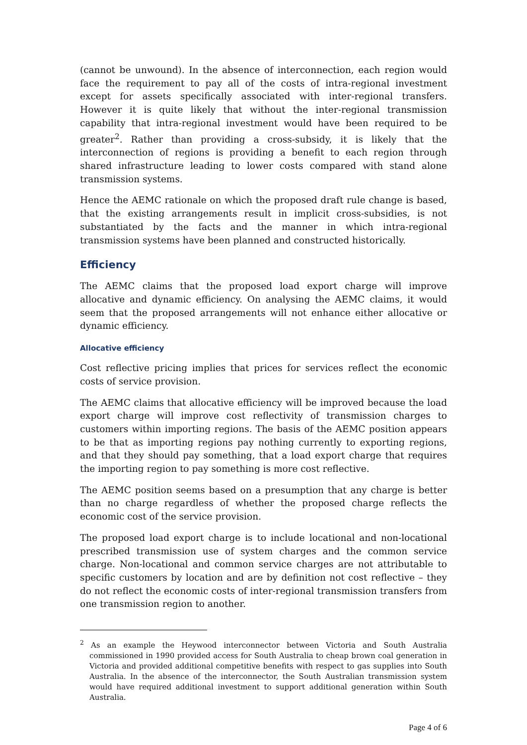(cannot be unwound). In the absence of interconnection, each region would face the requirement to pay all of the costs of intra-regional investment except for assets specifically associated with inter-regional transfers. However it is quite likely that without the inter-regional transmission capability that intra-regional investment would have been required to be greater<sup>2</sup>. Rather than providing a cross-subsidy, it is likely that the interconnection of regions is providing a benefit to each region through shared infrastructure leading to lower costs compared with stand alone transmission systems.
Hence the AEMC rationale on which the proposed draft rule change is based, that the existing arrangements result in implicit cross-subsidies, is not substantiated by the facts and the manner in which intra-regional transmission systems have been planned and constructed historically.
Efficiency
The AEMC claims that the proposed load export charge will improve allocative and dynamic efficiency. On analysing the AEMC claims, it would seem that the proposed arrangements will not enhance either allocative or dynamic efficiency.
Allocative efficiency
Cost reflective pricing implies that prices for services reflect the economic costs of service provision.
The AEMC claims that allocative efficiency will be improved because the load export charge will improve cost reflectivity of transmission charges to customers within importing regions. The basis of the AEMC position appears to be that as importing regions pay nothing currently to exporting regions, and that they should pay something, that a load export charge that requires the importing region to pay something is more cost reflective.
The AEMC position seems based on a presumption that any charge is better than no charge regardless of whether the proposed charge reflects the economic cost of the service provision.
The proposed load export charge is to include locational and non-locational prescribed transmission use of system charges and the common service charge. Non-locational and common service charges are not attributable to specific customers by location and are by definition not cost reflective – they do not reflect the economic costs of inter-regional transmission transfers from one transmission region to another.
<sup>2</sup> As an example the Heywood interconnector between Victoria and South Australia commissioned in 1990 provided access for South Australia to cheap brown coal generation in Victoria and provided additional competitive benefits with respect to gas supplies into South Australia. In the absence of the interconnector, the South Australian transmission system would have required additional investment to support additional generation within South Australia.
Page 4 of 6